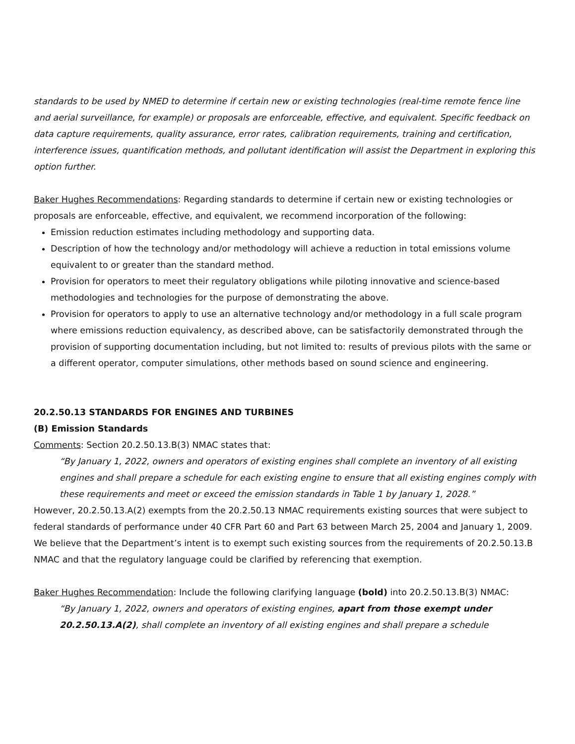standards to be used by NMED to determine if certain new or existing technologies (real-time remote fence line and aerial surveillance, for example) or proposals are enforceable, effective, and equivalent. Specific feedback on data capture requirements, quality assurance, error rates, calibration requirements, training and certification, interference issues, quantification methods, and pollutant identification will assist the Department in exploring this option further.
Baker Hughes Recommendations: Regarding standards to determine if certain new or existing technologies or proposals are enforceable, effective, and equivalent, we recommend incorporation of the following:
Emission reduction estimates including methodology and supporting data.
Description of how the technology and/or methodology will achieve a reduction in total emissions volume equivalent to or greater than the standard method.
Provision for operators to meet their regulatory obligations while piloting innovative and science-based methodologies and technologies for the purpose of demonstrating the above.
Provision for operators to apply to use an alternative technology and/or methodology in a full scale program where emissions reduction equivalency, as described above, can be satisfactorily demonstrated through the provision of supporting documentation including, but not limited to: results of previous pilots with the same or a different operator, computer simulations, other methods based on sound science and engineering.
20.2.50.13 STANDARDS FOR ENGINES AND TURBINES
(B) Emission Standards
Comments: Section 20.2.50.13.B(3) NMAC states that:
“By January 1, 2022, owners and operators of existing engines shall complete an inventory of all existing engines and shall prepare a schedule for each existing engine to ensure that all existing engines comply with these requirements and meet or exceed the emission standards in Table 1 by January 1, 2028.”
However, 20.2.50.13.A(2) exempts from the 20.2.50.13 NMAC requirements existing sources that were subject to federal standards of performance under 40 CFR Part 60 and Part 63 between March 25, 2004 and January 1, 2009. We believe that the Department’s intent is to exempt such existing sources from the requirements of 20.2.50.13.B NMAC and that the regulatory language could be clarified by referencing that exemption.
Baker Hughes Recommendation: Include the following clarifying language (bold) into 20.2.50.13.B(3) NMAC:
“By January 1, 2022, owners and operators of existing engines, apart from those exempt under 20.2.50.13.A(2), shall complete an inventory of all existing engines and shall prepare a schedule